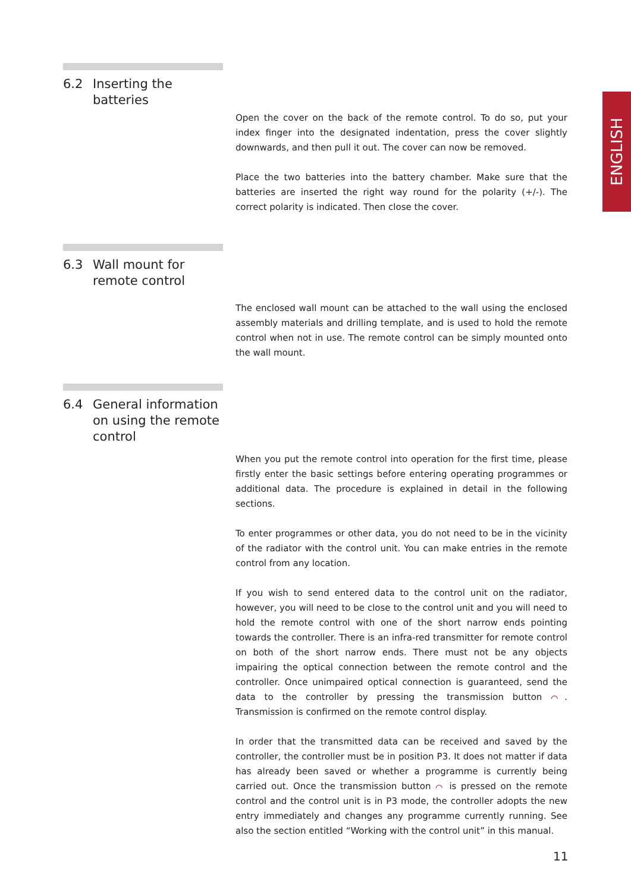ENGLISH
6.2 Inserting the
batteries
Open the cover on the back of the remote control. To do so, put your index finger into the designated indentation, press the cover slightly downwards, and then pull it out. The cover can now be removed.
Place the two batteries into the battery chamber. Make sure that the batteries are inserted the right way round for the polarity (+/-). The correct polarity is indicated. Then close the cover.
6.3 Wall mount for
remote control
The enclosed wall mount can be attached to the wall using the enclosed assembly materials and drilling template, and is used to hold the remote control when not in use. The remote control can be simply mounted onto the wall mount.
6.4 General information
on using the remote
control
When you put the remote control into operation for the first time, please firstly enter the basic settings before entering operating programmes or additional data. The procedure is explained in detail in the following sections.
To enter programmes or other data, you do not need to be in the vicinity of the radiator with the control unit. You can make entries in the remote control from any location.
If you wish to send entered data to the control unit on the radiator, however, you will need to be close to the control unit and you will need to hold the remote control with one of the short narrow ends pointing towards the controller. There is an infra-red transmitter for remote control on both of the short narrow ends. There must not be any objects impairing the optical connection between the remote control and the controller. Once unimpaired optical connection is guaranteed, send the data to the controller by pressing the transmission button ⌒. Transmission is confirmed on the remote control display.
In order that the transmitted data can be received and saved by the controller, the controller must be in position P3. It does not matter if data has already been saved or whether a programme is currently being carried out. Once the transmission button ⌒ is pressed on the remote control and the control unit is in P3 mode, the controller adopts the new entry immediately and changes any programme currently running. See also the section entitled “Working with the control unit” in this manual.
11